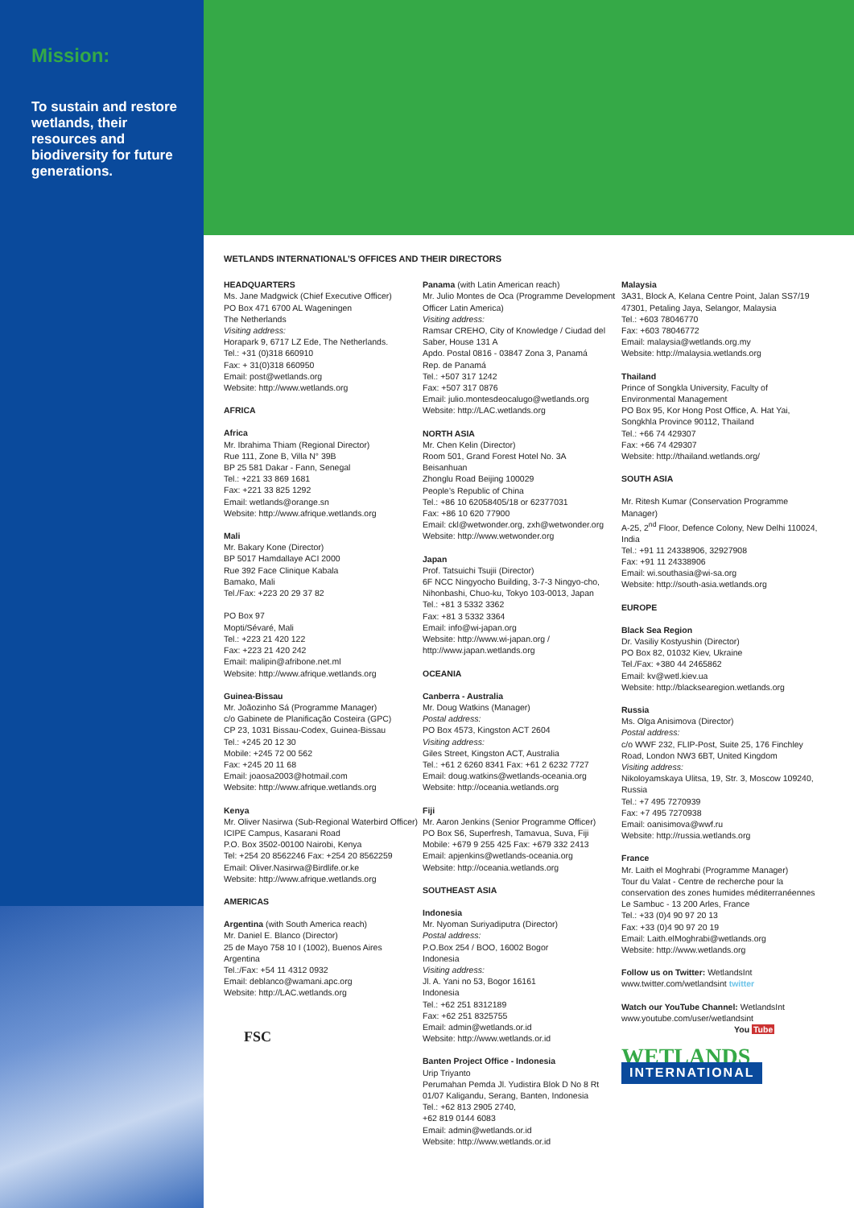Mission:
To sustain and restore wetlands, their resources and biodiversity for future generations.
WETLANDS INTERNATIONAL’S OFFICES AND THEIR DIRECTORS
HEADQUARTERS
Ms. Jane Madgwick (Chief Executive Officer)
PO Box 471 6700 AL Wageningen
The Netherlands
Visiting address:
Horapark 9, 6717 LZ Ede, The Netherlands.
Tel.: +31 (0)318 660910
Fax: + 31(0)318 660950
Email: post@wetlands.org
Website: http://www.wetlands.org
AFRICA
Africa
Mr. Ibrahima Thiam (Regional Director)
Rue 111, Zone B, Villa N° 39B
BP 25 581 Dakar - Fann, Senegal
Tel.: +221 33 869 1681
Fax: +221 33 825 1292
Email: wetlands@orange.sn
Website: http://www.afrique.wetlands.org
Mali
Mr. Bakary Kone (Director)
BP 5017 Hamdallaye ACI 2000
Rue 392 Face Clinique Kabala
Bamako, Mali
Tel./Fax: +223 20 29 37 82
PO Box 97
Mopti/Sévaré, Mali
Tel.: +223 21 420 122
Fax: +223 21 420 242
Email: malipin@afribone.net.ml
Website: http://www.afrique.wetlands.org
Guinea-Bissau
Mr. Joãozinho Sá (Programme Manager)
c/o Gabinete de Planificação Costeira (GPC)
CP 23, 1031 Bissau-Codex, Guinea-Bissau
Tel.: +245 20 12 30
Mobile: +245 72 00 562
Fax: +245 20 11 68
Email: joaosa2003@hotmail.com
Website: http://www.afrique.wetlands.org
Kenya
Mr. Oliver Nasirwa (Sub-Regional Waterbird Officer)
ICIPE Campus, Kasarani Road
P.O. Box 3502-00100 Nairobi, Kenya
Tel: +254 20 8562246 Fax: +254 20 8562259
Email: Oliver.Nasirwa@Birdlife.or.ke
Website: http://www.afrique.wetlands.org
AMERICAS
Argentina (with South America reach)
Mr. Daniel E. Blanco (Director)
25 de Mayo 758 10 I (1002), Buenos Aires
Argentina
Tel.:/Fax: +54 11 4312 0932
Email: deblanco@wamani.apc.org
Website: http://LAC.wetlands.org
FSC
Panama (with Latin American reach)
Mr. Julio Montes de Oca (Programme Development Officer Latin America)
Visiting address:
Ramsar CREHO, City of Knowledge / Ciudad del Saber, House 131 A
Apdo. Postal 0816 - 03847 Zona 3, Panamá
Rep. de Panamá
Tel.: +507 317 1242
Fax: +507 317 0876
Email: julio.montesdeocalugo@wetlands.org
Website: http://LAC.wetlands.org
NORTH ASIA
Mr. Chen Kelin (Director)
Room 501, Grand Forest Hotel No. 3A
Beisanhuan
Zhonglu Road Beijing 100029
People’s Republic of China
Tel.: +86 10 62058405/18 or 62377031
Fax: +86 10 620 77900
Email: ckl@wetwonder.org, zxh@wetwonder.org
Website: http://www.wetwonder.org
Japan
Prof. Tatsuichi Tsujii (Director)
6F NCC Ningyocho Building, 3-7-3 Ningyo-cho, Nihonbashi, Chuo-ku, Tokyo 103-0013, Japan
Tel.: +81 3 5332 3362
Fax: +81 3 5332 3364
Email: info@wi-japan.org
Website: http://www.wi-japan.org / http://www.japan.wetlands.org
OCEANIA
Canberra - Australia
Mr. Doug Watkins (Manager)
Postal address:
PO Box 4573, Kingston ACT 2604
Visiting address:
Giles Street, Kingston ACT, Australia
Tel.: +61 2 6260 8341 Fax: +61 2 6232 7727
Email: doug.watkins@wetlands-oceania.org
Website: http://oceania.wetlands.org
Fiji
Mr. Aaron Jenkins (Senior Programme Officer)
PO Box S6, Superfresh, Tamavua, Suva, Fiji
Mobile: +679 9 255 425 Fax: +679 332 2413
Email: apjenkins@wetlands-oceania.org
Website: http://oceania.wetlands.org
SOUTHEAST ASIA
Indonesia
Mr. Nyoman Suriyadiputra (Director)
Postal address:
P.O.Box 254 / BOO, 16002 Bogor
Indonesia
Visiting address:
Jl. A. Yani no 53, Bogor 16161
Indonesia
Tel.: +62 251 8312189
Fax: +62 251 8325755
Email: admin@wetlands.or.id
Website: http://www.wetlands.or.id
Banten Project Office - Indonesia
Urip Triyanto
Perumahan Pemda Jl. Yudistira Blok D No 8 Rt 01/07 Kaligandu, Serang, Banten, Indonesia
Tel.: +62 813 2905 2740,
+62 819 0144 6083
Email: admin@wetlands.or.id
Website: http://www.wetlands.or.id
Malaysia
3A31, Block A, Kelana Centre Point, Jalan SS7/19
47301, Petaling Jaya, Selangor, Malaysia
Tel.: +603 78046770
Fax: +603 78046772
Email: malaysia@wetlands.org.my
Website: http://malaysia.wetlands.org
Thailand
Prince of Songkla University, Faculty of Environmental Management
PO Box 95, Kor Hong Post Office, A. Hat Yai, Songkhla Province 90112, Thailand
Tel.: +66 74 429307
Fax: +66 74 429307
Website: http://thailand.wetlands.org/
SOUTH ASIA
Mr. Ritesh Kumar (Conservation Programme Manager)
A-25, 2<sup>nd</sup> Floor, Defence Colony, New Delhi 110024, India
Tel.: +91 11 24338906, 32927908
Fax: +91 11 24338906
Email: wi.southasia@wi-sa.org
Website: http://south-asia.wetlands.org
EUROPE
Black Sea Region
Dr. Vasiliy Kostyushin (Director)
PO Box 82, 01032 Kiev, Ukraine
Tel./Fax: +380 44 2465862
Email: kv@wetl.kiev.ua
Website: http://blacksearegion.wetlands.org
Russia
Ms. Olga Anisimova (Director)
Postal address:
c/o WWF 232, FLIP-Post, Suite 25, 176 Finchley Road, London NW3 6BT, United Kingdom
Visiting address:
Nikoloyamskaya Ulitsa, 19, Str. 3, Moscow 109240, Russia
Tel.: +7 495 7270939
Fax: +7 495 7270938
Email: oanisimova@wwf.ru
Website: http://russia.wetlands.org
France
Mr. Laith el Moghrabi (Programme Manager)
Tour du Valat - Centre de recherche pour la conservation des zones humides méditerranéennes
Le Sambuc - 13 200 Arles, France
Tel.: +33 (0)4 90 97 20 13
Fax: +33 (0)4 90 97 20 19
Email: Laith.elMoghrabi@wetlands.org
Website: http://www.wetlands.org
Follow us on Twitter: WetlandsInt
www.twitter.com/wetlandsint twitter
Watch our YouTube Channel: WetlandsInt
www.youtube.com/user/wetlandsint
You Tube
WETLANDS
INTERNATIONAL